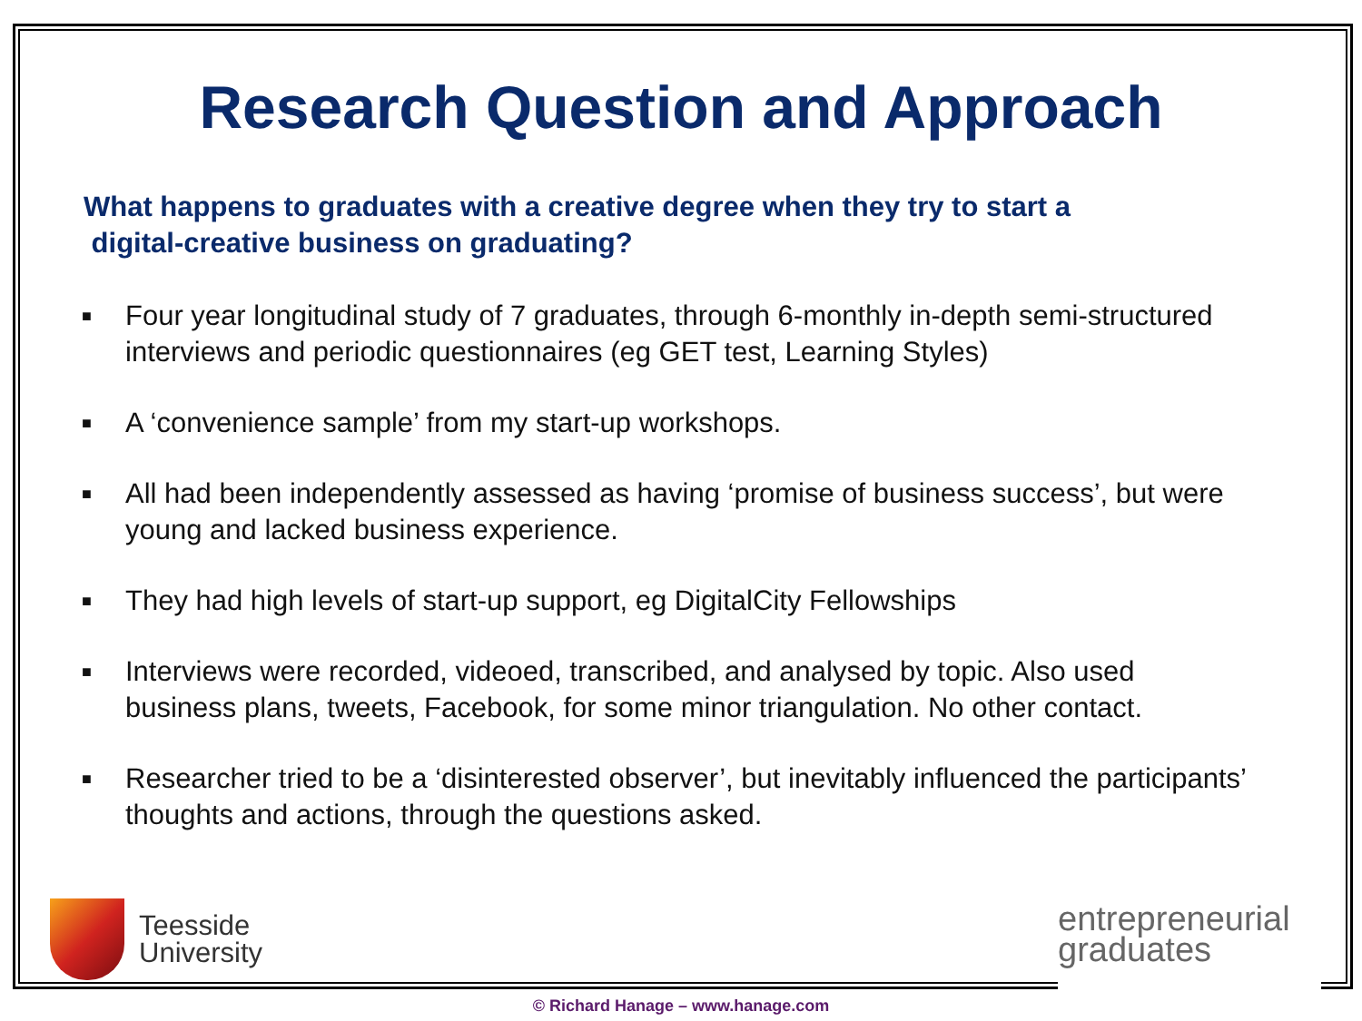Research Question and Approach
What happens to graduates with a creative degree when they try to start a
digital-creative business on graduating?
■ Four year longitudinal study of 7 graduates, through 6-monthly in-depth semi-structured interviews and periodic questionnaires (eg GET test, Learning Styles)
■ A ‘convenience sample’ from my start-up workshops.
■ All had been independently assessed as having ‘promise of business success’, but were young and lacked business experience.
■ They had high levels of start-up support, eg DigitalCity Fellowships
■ Interviews were recorded, videoed, transcribed, and analysed by topic. Also used business plans, tweets, Facebook, for some minor triangulation. No other contact.
■ Researcher tried to be a ‘disinterested observer’, but inevitably influenced the participants’ thoughts and actions, through the questions asked.
Teesside
University
entrepreneurial
graduates
© Richard Hanage – www.hanage.com